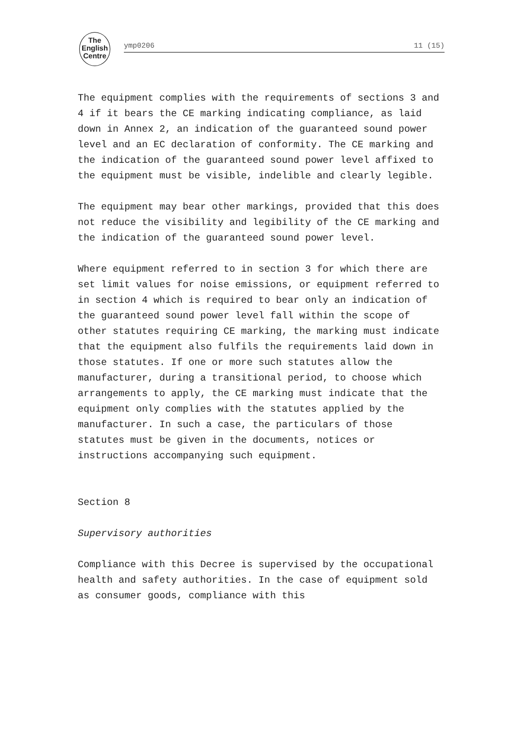The
English
Centre
ymp0206 11 (15)
The equipment complies with the requirements of sections 3 and 4 if it bears the CE marking indicating compliance, as laid down in Annex 2, an indication of the guaranteed sound power level and an EC declaration of conformity. The CE marking and the indication of the guaranteed sound power level affixed to the equipment must be visible, indelible and clearly legible.
The equipment may bear other markings, provided that this does not reduce the visibility and legibility of the CE marking and the indication of the guaranteed sound power level.
Where equipment referred to in section 3 for which there are set limit values for noise emissions, or equipment referred to in section 4 which is required to bear only an indication of the guaranteed sound power level fall within the scope of other statutes requiring CE marking, the marking must indicate that the equipment also fulfils the requirements laid down in those statutes. If one or more such statutes allow the manufacturer, during a transitional period, to choose which arrangements to apply, the CE marking must indicate that the equipment only complies with the statutes applied by the manufacturer. In such a case, the particulars of those statutes must be given in the documents, notices or instructions accompanying such equipment.
Section 8
Supervisory authorities
Compliance with this Decree is supervised by the occupational health and safety authorities. In the case of equipment sold as consumer goods, compliance with this